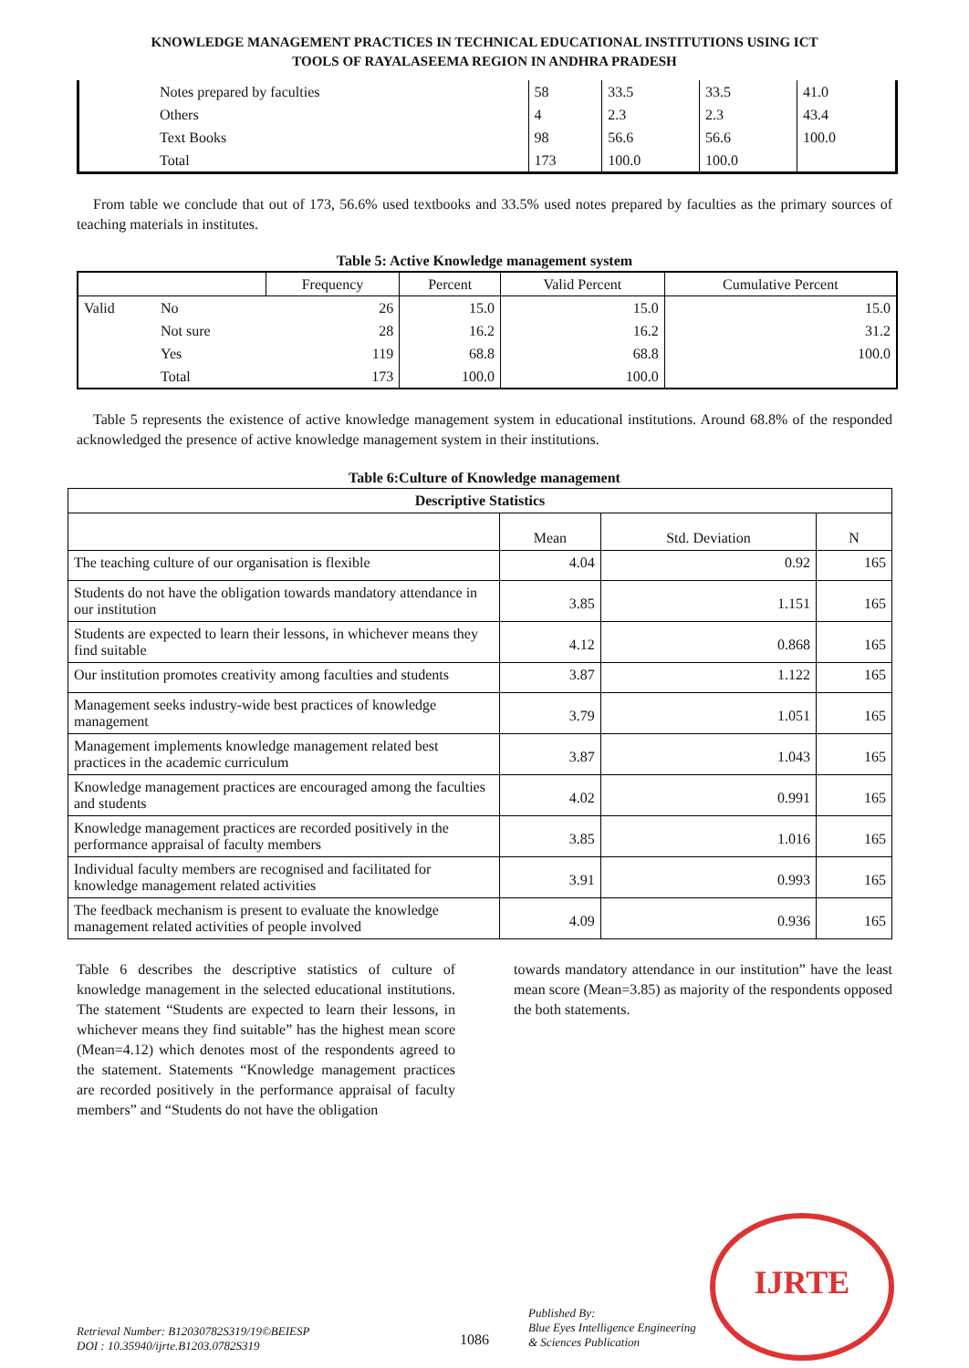KNOWLEDGE MANAGEMENT PRACTICES IN TECHNICAL EDUCATIONAL INSTITUTIONS USING ICT
TOOLS OF RAYALASEEMA REGION IN ANDHRA PRADESH
| | Notes prepared by faculties | 58 | 33.5 | 33.5 | 41.0 |
| | Others | 4 | 2.3 | 2.3 | 43.4 |
| | Text Books | 98 | 56.6 | 56.6 | 100.0 |
| | Total | 173 | 100.0 | 100.0 | |
From table we conclude that out of 173, 56.6% used textbooks and 33.5% used notes prepared by faculties as the primary sources of teaching materials in institutes.
Table 5: Active Knowledge management system
| | | Frequency | Percent | Valid Percent | Cumulative Percent |
| --- | --- | --- | --- | --- | --- |
| Valid | No | 26 | 15.0 | 15.0 | 15.0 |
| | Not sure | 28 | 16.2 | 16.2 | 31.2 |
| | Yes | 119 | 68.8 | 68.8 | 100.0 |
| | Total | 173 | 100.0 | 100.0 | |
Table 5 represents the existence of active knowledge management system in educational institutions. Around 68.8% of the responded acknowledged the presence of active knowledge management system in their institutions.
Table 6:Culture of Knowledge management
| Descriptive Statistics | | | |
| --- | --- | --- | --- |
| | Mean | Std. Deviation | N |
| The teaching culture of our organisation is flexible | 4.04 | 0.92 | 165 |
| Students do not have the obligation towards mandatory attendance in our institution | 3.85 | 1.151 | 165 |
| Students are expected to learn their lessons, in whichever means they find suitable | 4.12 | 0.868 | 165 |
| Our institution promotes creativity among faculties and students | 3.87 | 1.122 | 165 |
| Management seeks industry-wide best practices of knowledge management | 3.79 | 1.051 | 165 |
| Management implements knowledge management related best practices in the academic curriculum | 3.87 | 1.043 | 165 |
| Knowledge management practices are encouraged among the faculties and students | 4.02 | 0.991 | 165 |
| Knowledge management practices are recorded positively in the performance appraisal of faculty members | 3.85 | 1.016 | 165 |
| Individual faculty members are recognised and facilitated for knowledge management related activities | 3.91 | 0.993 | 165 |
| The feedback mechanism is present to evaluate the knowledge management related activities of people involved | 4.09 | 0.936 | 165 |
Table 6 describes the descriptive statistics of culture of knowledge management in the selected educational institutions. The statement “Students are expected to learn their lessons, in whichever means they find suitable” has the highest mean score (Mean=4.12) which denotes most of the respondents agreed to the statement. Statements “Knowledge management practices are recorded positively in the performance appraisal of faculty members” and “Students do not have the obligation
towards mandatory attendance in our institution” have the least mean score (Mean=3.85) as majority of the respondents opposed the both statements.
IJRTE
Retrieval Number: B12030782S319/19©BEIESP
DOI : 10.35940/ijrte.B1203.0782S319
1086
Published By:
Blue Eyes Intelligence Engineering
& Sciences Publication